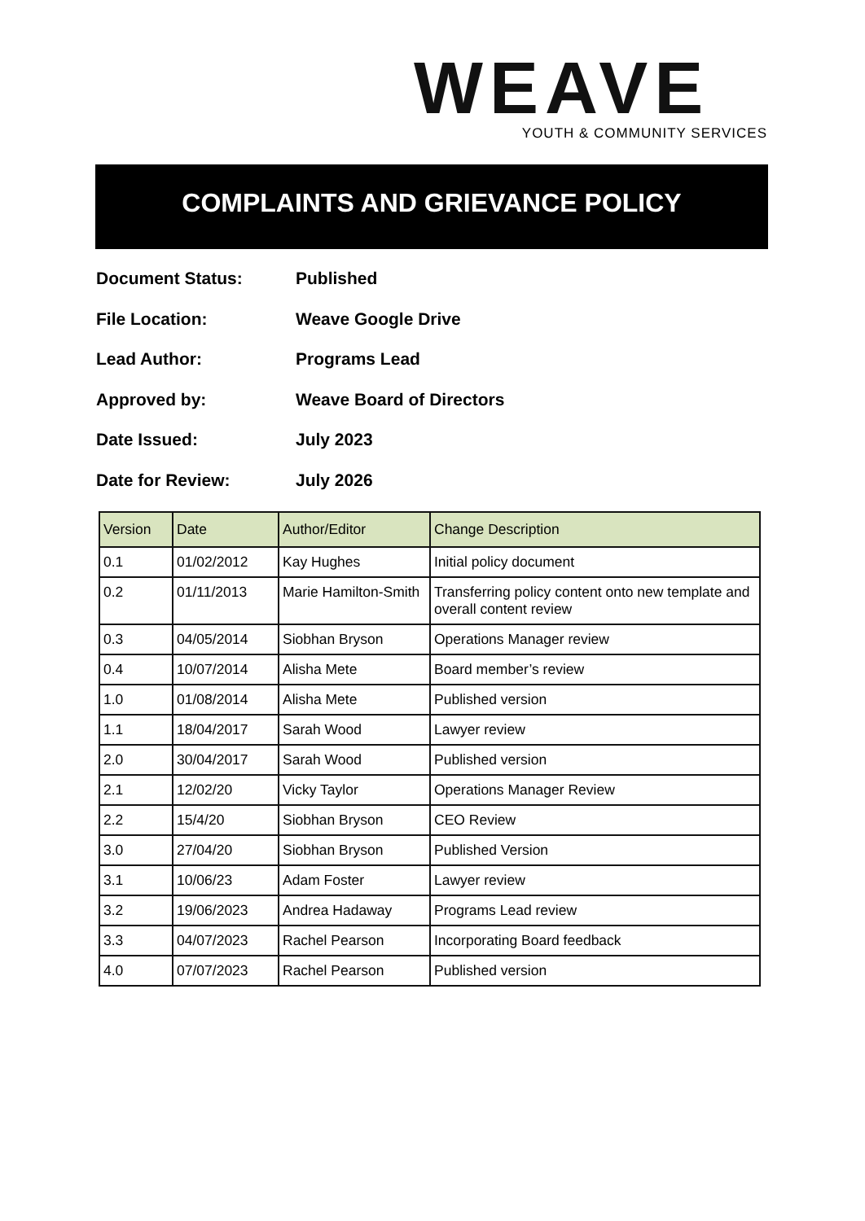WEAVE
YOUTH & COMMUNITY SERVICES
COMPLAINTS AND GRIEVANCE POLICY
Document Status: Published
File Location: Weave Google Drive
Lead Author: Programs Lead
Approved by: Weave Board of Directors
Date Issued: July 2023
Date for Review: July 2026
| Version | Date | Author/Editor | Change Description |
| --- | --- | --- | --- |
| 0.1 | 01/02/2012 | Kay Hughes | Initial policy document |
| 0.2 | 01/11/2013 | Marie Hamilton-Smith | Transferring policy content onto new template and overall content review |
| 0.3 | 04/05/2014 | Siobhan Bryson | Operations Manager review |
| 0.4 | 10/07/2014 | Alisha Mete | Board member’s review |
| 1.0 | 01/08/2014 | Alisha Mete | Published version |
| 1.1 | 18/04/2017 | Sarah Wood | Lawyer review |
| 2.0 | 30/04/2017 | Sarah Wood | Published version |
| 2.1 | 12/02/20 | Vicky Taylor | Operations Manager Review |
| 2.2 | 15/4/20 | Siobhan Bryson | CEO Review |
| 3.0 | 27/04/20 | Siobhan Bryson | Published Version |
| 3.1 | 10/06/23 | Adam Foster | Lawyer review |
| 3.2 | 19/06/2023 | Andrea Hadaway | Programs Lead review |
| 3.3 | 04/07/2023 | Rachel Pearson | Incorporating Board feedback |
| 4.0 | 07/07/2023 | Rachel Pearson | Published version |